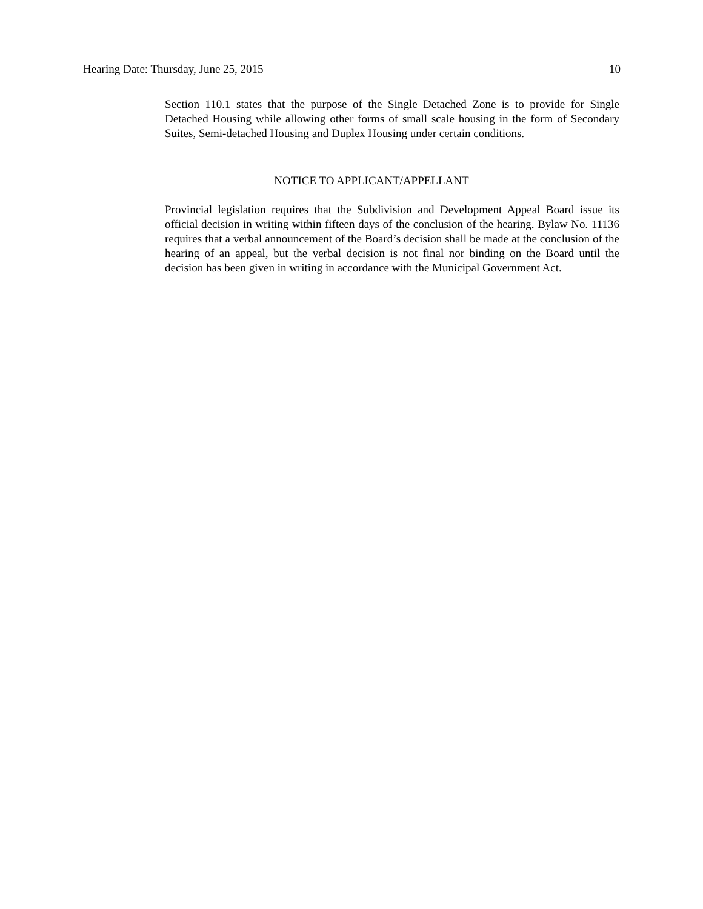Hearing Date: Thursday, June 25, 2015 10
Section 110.1 states that the purpose of the Single Detached Zone is to provide for Single Detached Housing while allowing other forms of small scale housing in the form of Secondary Suites, Semi-detached Housing and Duplex Housing under certain conditions.
NOTICE TO APPLICANT/APPELLANT
Provincial legislation requires that the Subdivision and Development Appeal Board issue its official decision in writing within fifteen days of the conclusion of the hearing. Bylaw No. 11136 requires that a verbal announcement of the Board’s decision shall be made at the conclusion of the hearing of an appeal, but the verbal decision is not final nor binding on the Board until the decision has been given in writing in accordance with the Municipal Government Act.